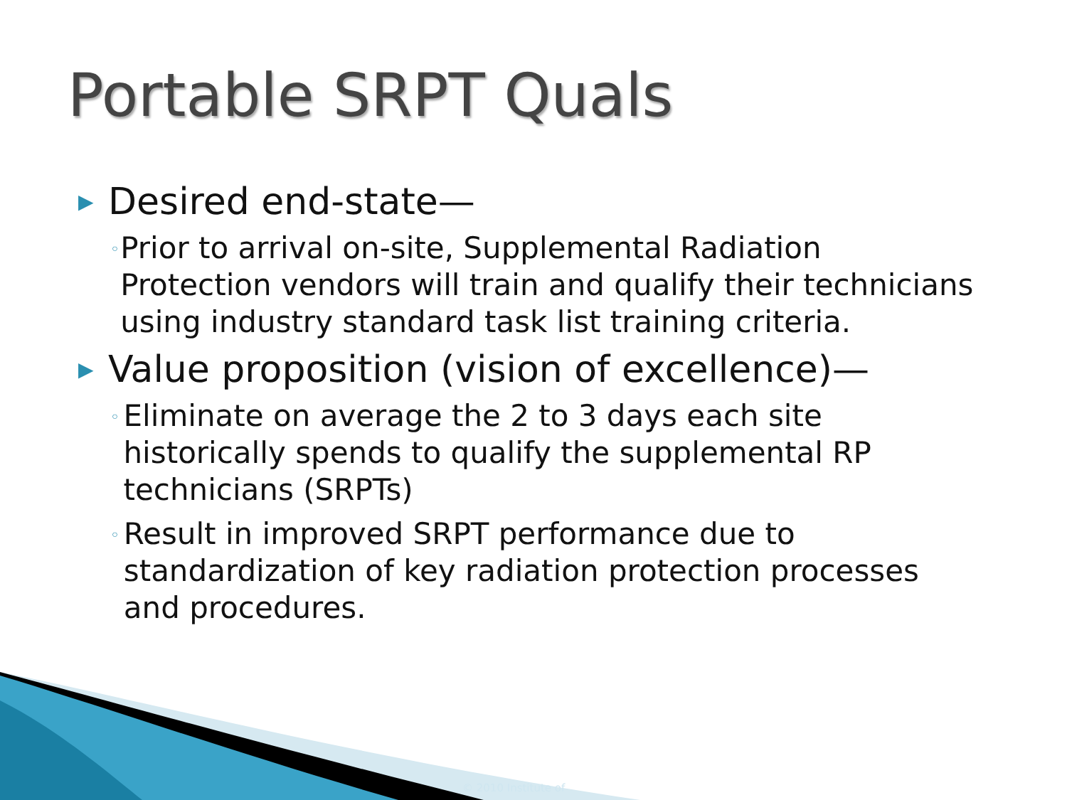Portable SRPT Quals
▶ Desired end-state—
◦ Prior to arrival on-site, Supplemental Radiation Protection vendors will train and qualify their technicians using industry standard task list training criteria.
▶ Value proposition (vision of excellence)—
◦ Eliminate on average the 2 to 3 days each site historically spends to qualify the supplemental RP technicians (SRPTs)
◦ Result in improved SRPT performance due to standardization of key radiation protection processes and procedures.
© 2010 Institute of